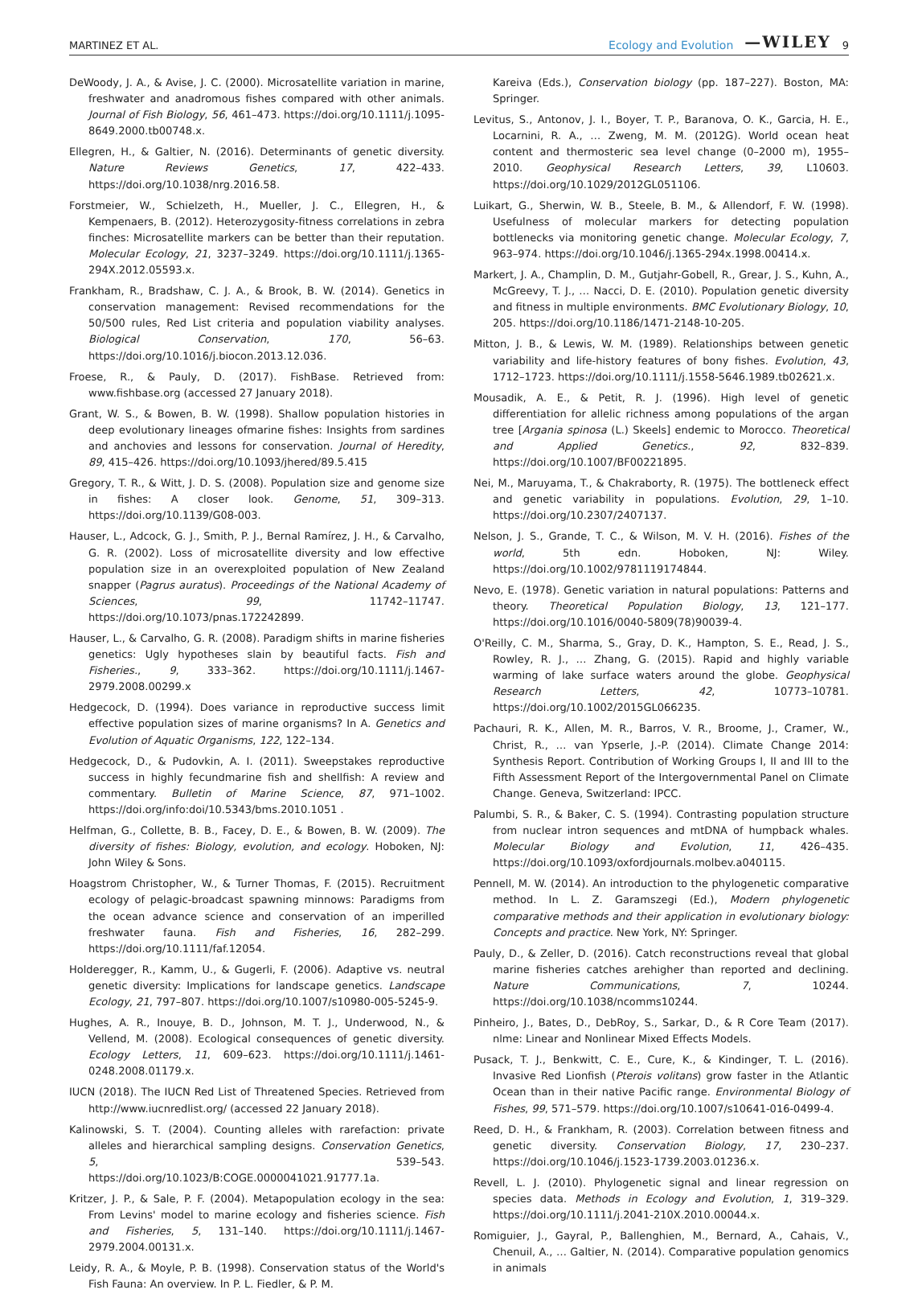MARTINEZ ET AL. Ecology and Evolution —WILEY 9
DeWoody, J. A., & Avise, J. C. (2000). Microsatellite variation in marine, freshwater and anadromous fishes compared with other animals. Journal of Fish Biology, 56, 461–473. https://doi.org/10.1111/j.1095-8649.2000.tb00748.x.
Ellegren, H., & Galtier, N. (2016). Determinants of genetic diversity. Nature Reviews Genetics, 17, 422–433. https://doi.org/10.1038/nrg.2016.58.
Forstmeier, W., Schielzeth, H., Mueller, J. C., Ellegren, H., & Kempenaers, B. (2012). Heterozygosity-fitness correlations in zebra finches: Microsatellite markers can be better than their reputation. Molecular Ecology, 21, 3237–3249. https://doi.org/10.1111/j.1365-294X.2012.05593.x.
Frankham, R., Bradshaw, C. J. A., & Brook, B. W. (2014). Genetics in conservation management: Revised recommendations for the 50/500 rules, Red List criteria and population viability analyses. Biological Conservation, 170, 56–63. https://doi.org/10.1016/j.biocon.2013.12.036.
Froese, R., & Pauly, D. (2017). FishBase. Retrieved from: www.fishbase.org (accessed 27 January 2018).
Grant, W. S., & Bowen, B. W. (1998). Shallow population histories in deep evolutionary lineages ofmarine fishes: Insights from sardines and anchovies and lessons for conservation. Journal of Heredity, 89, 415–426. https://doi.org/10.1093/jhered/89.5.415
Gregory, T. R., & Witt, J. D. S. (2008). Population size and genome size in fishes: A closer look. Genome, 51, 309–313. https://doi.org/10.1139/G08-003.
Hauser, L., Adcock, G. J., Smith, P. J., Bernal Ramírez, J. H., & Carvalho, G. R. (2002). Loss of microsatellite diversity and low effective population size in an overexploited population of New Zealand snapper (Pagrus auratus). Proceedings of the National Academy of Sciences, 99, 11742–11747. https://doi.org/10.1073/pnas.172242899.
Hauser, L., & Carvalho, G. R. (2008). Paradigm shifts in marine fisheries genetics: Ugly hypotheses slain by beautiful facts. Fish and Fisheries., 9, 333–362. https://doi.org/10.1111/j.1467-2979.2008.00299.x
Hedgecock, D. (1994). Does variance in reproductive success limit effective population sizes of marine organisms? In A. Genetics and Evolution of Aquatic Organisms, 122, 122–134.
Hedgecock, D., & Pudovkin, A. I. (2011). Sweepstakes reproductive success in highly fecundmarine fish and shellfish: A review and commentary. Bulletin of Marine Science, 87, 971–1002. https://doi.org/info:doi/10.5343/bms.2010.1051 .
Helfman, G., Collette, B. B., Facey, D. E., & Bowen, B. W. (2009). The diversity of fishes: Biology, evolution, and ecology. Hoboken, NJ: John Wiley & Sons.
Hoagstrom Christopher, W., & Turner Thomas, F. (2015). Recruitment ecology of pelagic-broadcast spawning minnows: Paradigms from the ocean advance science and conservation of an imperilled freshwater fauna. Fish and Fisheries, 16, 282–299. https://doi.org/10.1111/faf.12054.
Holderegger, R., Kamm, U., & Gugerli, F. (2006). Adaptive vs. neutral genetic diversity: Implications for landscape genetics. Landscape Ecology, 21, 797–807. https://doi.org/10.1007/s10980-005-5245-9.
Hughes, A. R., Inouye, B. D., Johnson, M. T. J., Underwood, N., & Vellend, M. (2008). Ecological consequences of genetic diversity. Ecology Letters, 11, 609–623. https://doi.org/10.1111/j.1461-0248.2008.01179.x.
IUCN (2018). The IUCN Red List of Threatened Species. Retrieved from http://www.iucnredlist.org/ (accessed 22 January 2018).
Kalinowski, S. T. (2004). Counting alleles with rarefaction: private alleles and hierarchical sampling designs. Conservation Genetics, 5, 539–543. https://doi.org/10.1023/B:COGE.0000041021.91777.1a.
Kritzer, J. P., & Sale, P. F. (2004). Metapopulation ecology in the sea: From Levins' model to marine ecology and fisheries science. Fish and Fisheries, 5, 131–140. https://doi.org/10.1111/j.1467-2979.2004.00131.x.
Leidy, R. A., & Moyle, P. B. (1998). Conservation status of the World's Fish Fauna: An overview. In P. L. Fiedler, & P. M.
Kareiva (Eds.), Conservation biology (pp. 187–227). Boston, MA: Springer.
Levitus, S., Antonov, J. I., Boyer, T. P., Baranova, O. K., Garcia, H. E., Locarnini, R. A., … Zweng, M. M. (2012G). World ocean heat content and thermosteric sea level change (0–2000 m), 1955–2010. Geophysical Research Letters, 39, L10603. https://doi.org/10.1029/2012GL051106.
Luikart, G., Sherwin, W. B., Steele, B. M., & Allendorf, F. W. (1998). Usefulness of molecular markers for detecting population bottlenecks via monitoring genetic change. Molecular Ecology, 7, 963–974. https://doi.org/10.1046/j.1365-294x.1998.00414.x.
Markert, J. A., Champlin, D. M., Gutjahr-Gobell, R., Grear, J. S., Kuhn, A., McGreevy, T. J., … Nacci, D. E. (2010). Population genetic diversity and fitness in multiple environments. BMC Evolutionary Biology, 10, 205. https://doi.org/10.1186/1471-2148-10-205.
Mitton, J. B., & Lewis, W. M. (1989). Relationships between genetic variability and life-history features of bony fishes. Evolution, 43, 1712–1723. https://doi.org/10.1111/j.1558-5646.1989.tb02621.x.
Mousadik, A. E., & Petit, R. J. (1996). High level of genetic differentiation for allelic richness among populations of the argan tree [Argania spinosa (L.) Skeels] endemic to Morocco. Theoretical and Applied Genetics., 92, 832–839. https://doi.org/10.1007/BF00221895.
Nei, M., Maruyama, T., & Chakraborty, R. (1975). The bottleneck effect and genetic variability in populations. Evolution, 29, 1–10. https://doi.org/10.2307/2407137.
Nelson, J. S., Grande, T. C., & Wilson, M. V. H. (2016). Fishes of the world, 5th edn. Hoboken, NJ: Wiley. https://doi.org/10.1002/9781119174844.
Nevo, E. (1978). Genetic variation in natural populations: Patterns and theory. Theoretical Population Biology, 13, 121–177. https://doi.org/10.1016/0040-5809(78)90039-4.
O'Reilly, C. M., Sharma, S., Gray, D. K., Hampton, S. E., Read, J. S., Rowley, R. J., … Zhang, G. (2015). Rapid and highly variable warming of lake surface waters around the globe. Geophysical Research Letters, 42, 10773–10781. https://doi.org/10.1002/2015GL066235.
Pachauri, R. K., Allen, M. R., Barros, V. R., Broome, J., Cramer, W., Christ, R., … van Ypserle, J.-P. (2014). Climate Change 2014: Synthesis Report. Contribution of Working Groups I, II and III to the Fifth Assessment Report of the Intergovernmental Panel on Climate Change. Geneva, Switzerland: IPCC.
Palumbi, S. R., & Baker, C. S. (1994). Contrasting population structure from nuclear intron sequences and mtDNA of humpback whales. Molecular Biology and Evolution, 11, 426–435. https://doi.org/10.1093/oxfordjournals.molbev.a040115.
Pennell, M. W. (2014). An introduction to the phylogenetic comparative method. In L. Z. Garamszegi (Ed.), Modern phylogenetic comparative methods and their application in evolutionary biology: Concepts and practice. New York, NY: Springer.
Pauly, D., & Zeller, D. (2016). Catch reconstructions reveal that global marine fisheries catches arehigher than reported and declining. Nature Communications, 7, 10244. https://doi.org/10.1038/ncomms10244.
Pinheiro, J., Bates, D., DebRoy, S., Sarkar, D., & R Core Team (2017). nlme: Linear and Nonlinear Mixed Effects Models.
Pusack, T. J., Benkwitt, C. E., Cure, K., & Kindinger, T. L. (2016). Invasive Red Lionfish (Pterois volitans) grow faster in the Atlantic Ocean than in their native Pacific range. Environmental Biology of Fishes, 99, 571–579. https://doi.org/10.1007/s10641-016-0499-4.
Reed, D. H., & Frankham, R. (2003). Correlation between fitness and genetic diversity. Conservation Biology, 17, 230–237. https://doi.org/10.1046/j.1523-1739.2003.01236.x.
Revell, L. J. (2010). Phylogenetic signal and linear regression on species data. Methods in Ecology and Evolution, 1, 319–329. https://doi.org/10.1111/j.2041-210X.2010.00044.x.
Romiguier, J., Gayral, P., Ballenghien, M., Bernard, A., Cahais, V., Chenuil, A., … Galtier, N. (2014). Comparative population genomics in animals